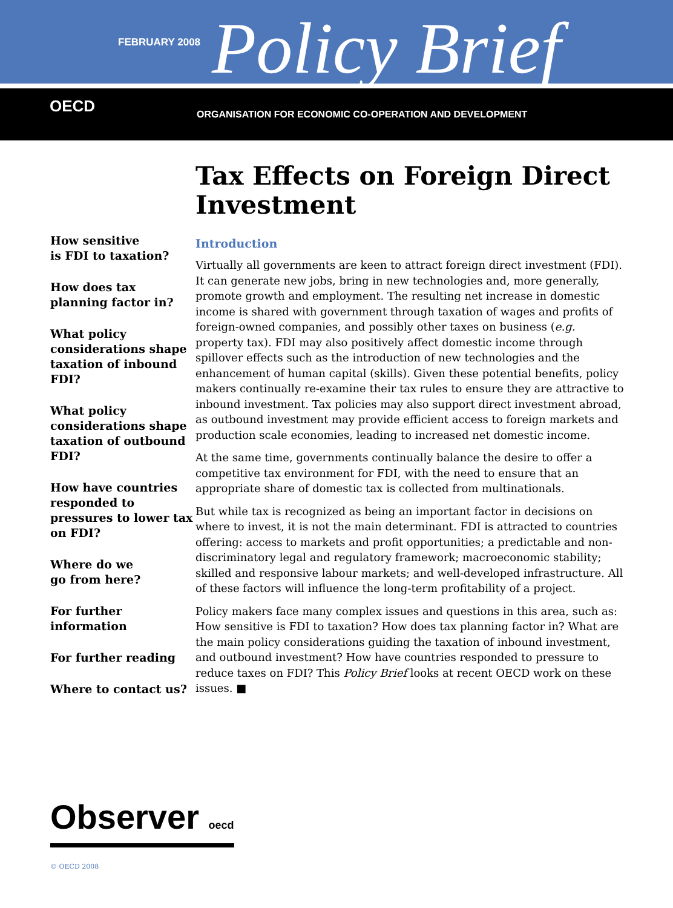FEBRUARY 2008 Policy Brief
OECD ORGANISATION FOR ECONOMIC CO-OPERATION AND DEVELOPMENT
How sensitive
is FDI to taxation?
How does tax
planning factor in?
What policy considerations shape taxation of inbound FDI?
What policy considerations shape taxation of outbound FDI?
How have countries responded to pressures to lower tax on FDI?
Where do we
go from here?
For further
information
For further reading
Where to contact us?
Tax Effects on Foreign Direct Investment
Introduction
Virtually all governments are keen to attract foreign direct investment (FDI). It can generate new jobs, bring in new technologies and, more generally, promote growth and employment. The resulting net increase in domestic income is shared with government through taxation of wages and profits of foreign-owned companies, and possibly other taxes on business (e.g. property tax). FDI may also positively affect domestic income through spillover effects such as the introduction of new technologies and the enhancement of human capital (skills). Given these potential benefits, policy makers continually re-examine their tax rules to ensure they are attractive to inbound investment. Tax policies may also support direct investment abroad, as outbound investment may provide efficient access to foreign markets and production scale economies, leading to increased net domestic income.
At the same time, governments continually balance the desire to offer a competitive tax environment for FDI, with the need to ensure that an appropriate share of domestic tax is collected from multinationals.
But while tax is recognized as being an important factor in decisions on where to invest, it is not the main determinant. FDI is attracted to countries offering: access to markets and profit opportunities; a predictable and non-discriminatory legal and regulatory framework; macroeconomic stability; skilled and responsive labour markets; and well-developed infrastructure. All of these factors will influence the long-term profitability of a project.
Policy makers face many complex issues and questions in this area, such as: How sensitive is FDI to taxation? How does tax planning factor in? What are the main policy considerations guiding the taxation of inbound investment, and outbound investment? How have countries responded to pressure to reduce taxes on FDI? This Policy Brief looks at recent OECD work on these issues. ■
Observer oecd
© OECD 2008